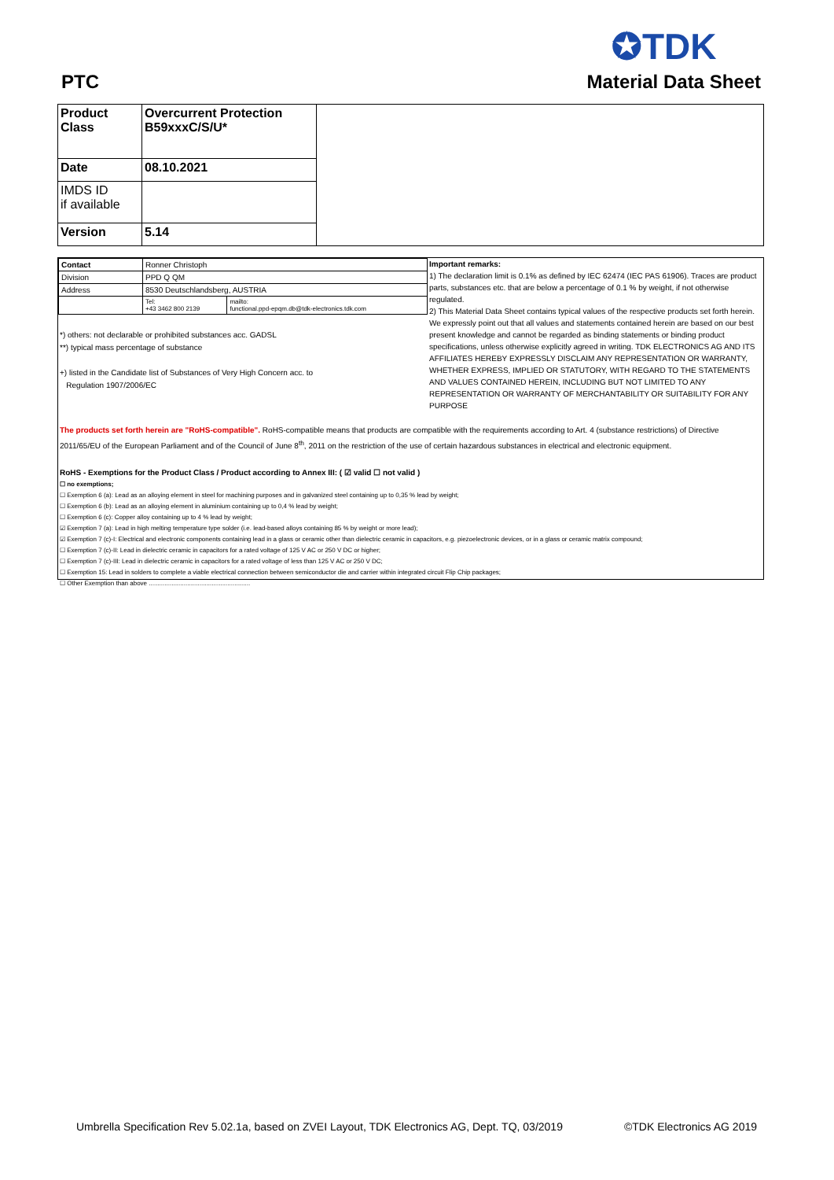✪TDK
PTC Material Data Sheet
| Product Class | Overcurrent Protection B59xxxC/S/U* | |
| Date | 08.10.2021 | |
| IMDS ID if available | | |
| Version | 5.14 | |
| Contact | Ronner Christoph | |
| Division | PPD Q QM | |
| Address | 8530 Deutschlandsberg, AUSTRIA | |
| | Tel: +43 3462 800 2139 | mailto: functional.ppd-epqm.db@tdk-electronics.tdk.com |
*) others: not declarable or prohibited substances acc. GADSL
**) typical mass percentage of substance
+) listed in the Candidate list of Substances of Very High Concern acc. to
Regulation 1907/2006/EC
Important remarks:
1) The declaration limit is 0.1% as defined by IEC 62474 (IEC PAS 61906). Traces are product parts, substances etc. that are below a percentage of 0.1 % by weight, if not otherwise regulated.
2) This Material Data Sheet contains typical values of the respective products set forth herein. We expressly point out that all values and statements contained herein are based on our best present knowledge and cannot be regarded as binding statements or binding product specifications, unless otherwise explicitly agreed in writing. TDK ELECTRONICS AG AND ITS AFFILIATES HEREBY EXPRESSLY DISCLAIM ANY REPRESENTATION OR WARRANTY, WHETHER EXPRESS, IMPLIED OR STATUTORY, WITH REGARD TO THE STATEMENTS AND VALUES CONTAINED HEREIN, INCLUDING BUT NOT LIMITED TO ANY REPRESENTATION OR WARRANTY OF MERCHANTABILITY OR SUITABILITY FOR ANY PURPOSE
The products set forth herein are "RoHS-compatible". RoHS-compatible means that products are compatible with the requirements according to Art. 4 (substance restrictions) of Directive 2011/65/EU of the European Parliament and of the Council of June 8<sup>th</sup>, 2011 on the restriction of the use of certain hazardous substances in electrical and electronic equipment.
RoHS - Exemptions for the Product Class / Product according to Annex III: ( ☑ valid ☐ not valid )
☐ no exemptions;
☐ Exemption 6 (a): Lead as an alloying element in steel for machining purposes and in galvanized steel containing up to 0,35 % lead by weight;
☐ Exemption 6 (b): Lead as an alloying element in aluminium containing up to 0,4 % lead by weight;
☐ Exemption 6 (c): Copper alloy containing up to 4 % lead by weight;
☑ Exemption 7 (a): Lead in high melting temperature type solder (i.e. lead-based alloys containing 85 % by weight or more lead);
☑ Exemption 7 (c)-I: Electrical and electronic components containing lead in a glass or ceramic other than dielectric ceramic in capacitors, e.g. piezoelectronic devices, or in a glass or ceramic matrix compound;
☐ Exemption 7 (c)-II: Lead in dielectric ceramic in capacitors for a rated voltage of 125 V AC or 250 V DC or higher;
☐ Exemption 7 (c)-III: Lead in dielectric ceramic in capacitors for a rated voltage of less than 125 V AC or 250 V DC;
☐ Exemption 15: Lead in solders to complete a viable electrical connection between semiconductor die and carrier within integrated circuit Flip Chip packages;
☐ Other Exemption than above ..........................................................
Umbrella Specification Rev 5.02.1a, based on ZVEI Layout, TDK Electronics AG, Dept. TQ, 03/2019 ©TDK Electronics AG 2019